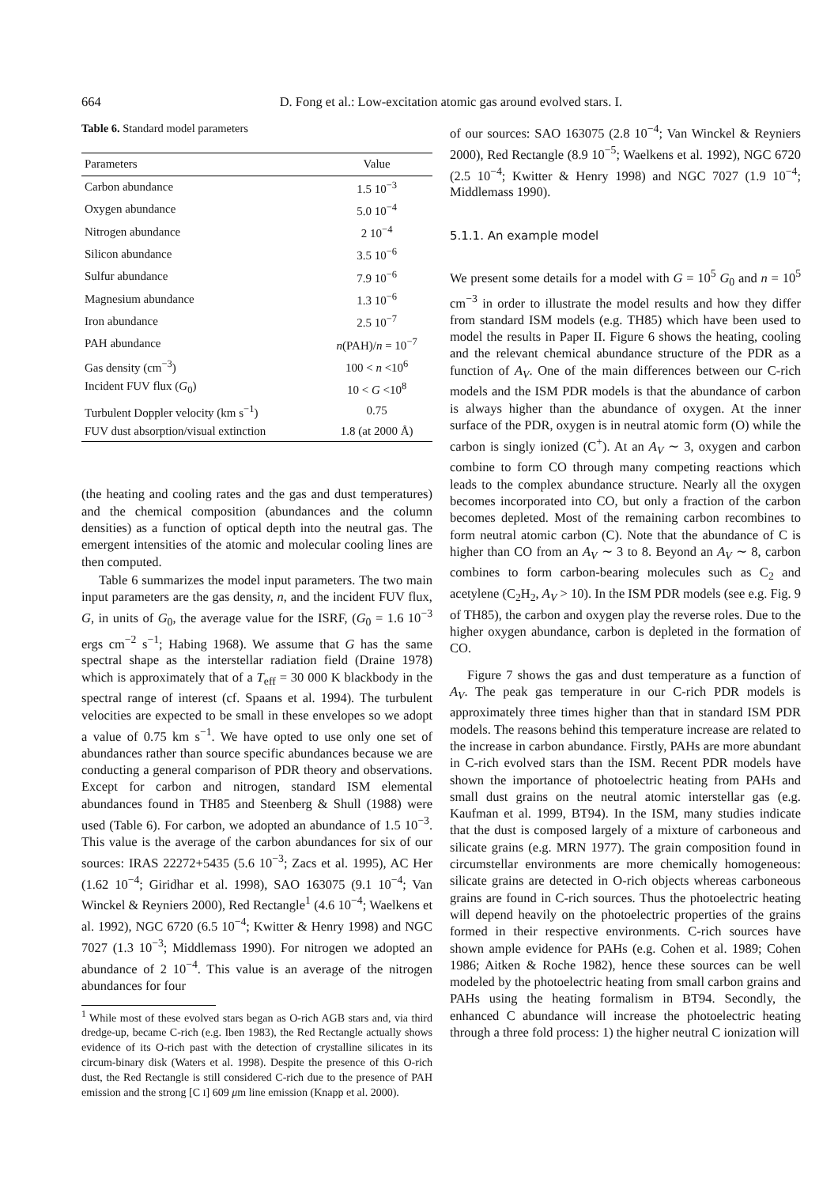664
D. Fong et al.: Low-excitation atomic gas around evolved stars. I.
Table 6. Standard model parameters
| Parameters | Value |
| --- | --- |
| Carbon abundance | 1.5 10<sup>−3</sup> |
| Oxygen abundance | 5.0 10<sup>−4</sup> |
| Nitrogen abundance | 2 10<sup>−4</sup> |
| Silicon abundance | 3.5 10<sup>−6</sup> |
| Sulfur abundance | 7.9 10<sup>−6</sup> |
| Magnesium abundance | 1.3 10<sup>−6</sup> |
| Iron abundance | 2.5 10<sup>−7</sup> |
| PAH abundance | n (PAH)/ n = 10<sup>−7</sup> |
| Gas density (cm<sup>−3</sup>) | 100 < n <10<sup>6</sup> |
| Incident FUV flux ( G<sub>0</sub>) | 10 < G <10<sup>8</sup> |
| Turbulent Doppler velocity (km s<sup>−1</sup>) | 0.75 |
| FUV dust absorption/visual extinction | 1.8 (at 2000 Å) |
(the heating and cooling rates and the gas and dust temperatures) and the chemical composition (abundances and the column densities) as a function of optical depth into the neutral gas. The emergent intensities of the atomic and molecular cooling lines are then computed.
Table 6 summarizes the model input parameters. The two main input parameters are the gas density, n, and the incident FUV flux, G, in units of G<sub>0</sub>, the average value for the ISRF, (G<sub>0</sub> = 1.6 10<sup>−3</sup> ergs cm<sup>−2</sup> s<sup>−1</sup>; Habing 1968). We assume that G has the same spectral shape as the interstellar radiation field (Draine 1978) which is approximately that of a T<sub>eff</sub> = 30 000 K blackbody in the spectral range of interest (cf. Spaans et al. 1994). The turbulent velocities are expected to be small in these envelopes so we adopt a value of 0.75 km s<sup>−1</sup>. We have opted to use only one set of abundances rather than source specific abundances because we are conducting a general comparison of PDR theory and observations. Except for carbon and nitrogen, standard ISM elemental abundances found in TH85 and Steenberg & Shull (1988) were used (Table 6). For carbon, we adopted an abundance of 1.5 10<sup>−3</sup>. This value is the average of the carbon abundances for six of our sources: IRAS 22272+5435 (5.6 10<sup>−3</sup>; Zacs et al. 1995), AC Her (1.62 10<sup>−4</sup>; Giridhar et al. 1998), SAO 163075 (9.1 10<sup>−4</sup>; Van Winckel & Reyniers 2000), Red Rectangle<sup>1</sup> (4.6 10<sup>−4</sup>; Waelkens et al. 1992), NGC 6720 (6.5 10<sup>−4</sup>; Kwitter & Henry 1998) and NGC 7027 (1.3 10<sup>−3</sup>; Middlemass 1990). For nitrogen we adopted an abundance of 2 10<sup>−4</sup>. This value is an average of the nitrogen abundances for four
<sup>1</sup> While most of these evolved stars began as O-rich AGB stars and, via third dredge-up, became C-rich (e.g. Iben 1983), the Red Rectangle actually shows evidence of its O-rich past with the detection of crystalline silicates in its circum-binary disk (Waters et al. 1998). Despite the presence of this O-rich dust, the Red Rectangle is still considered C-rich due to the presence of PAH emission and the strong [C I] 609 μm line emission (Knapp et al. 2000).
of our sources: SAO 163075 (2.8 10<sup>−4</sup>; Van Winckel & Reyniers 2000), Red Rectangle (8.9 10<sup>−5</sup>; Waelkens et al. 1992), NGC 6720 (2.5 10<sup>−4</sup>; Kwitter & Henry 1998) and NGC 7027 (1.9 10<sup>−4</sup>; Middlemass 1990).
5.1.1. An example model
We present some details for a model with G = 10<sup>5</sup> G<sub>0</sub> and n = 10<sup>5</sup> cm<sup>−3</sup> in order to illustrate the model results and how they differ from standard ISM models (e.g. TH85) which have been used to model the results in Paper II. Figure 6 shows the heating, cooling and the relevant chemical abundance structure of the PDR as a function of A<sub>V</sub>. One of the main differences between our C-rich models and the ISM PDR models is that the abundance of carbon is always higher than the abundance of oxygen. At the inner surface of the PDR, oxygen is in neutral atomic form (O) while the carbon is singly ionized (C<sup>+</sup>). At an A<sub>V</sub> ∼ 3, oxygen and carbon combine to form CO through many competing reactions which leads to the complex abundance structure. Nearly all the oxygen becomes incorporated into CO, but only a fraction of the carbon becomes depleted. Most of the remaining carbon recombines to form neutral atomic carbon (C). Note that the abundance of C is higher than CO from an A<sub>V</sub> ∼ 3 to 8. Beyond an A<sub>V</sub> ∼ 8, carbon combines to form carbon-bearing molecules such as C<sub>2</sub> and acetylene (C<sub>2</sub>H<sub>2</sub>, A<sub>V</sub> > 10). In the ISM PDR models (see e.g. Fig. 9 of TH85), the carbon and oxygen play the reverse roles. Due to the higher oxygen abundance, carbon is depleted in the formation of CO.
Figure 7 shows the gas and dust temperature as a function of A<sub>V</sub>. The peak gas temperature in our C-rich PDR models is approximately three times higher than that in standard ISM PDR models. The reasons behind this temperature increase are related to the increase in carbon abundance. Firstly, PAHs are more abundant in C-rich evolved stars than the ISM. Recent PDR models have shown the importance of photoelectric heating from PAHs and small dust grains on the neutral atomic interstellar gas (e.g. Kaufman et al. 1999, BT94). In the ISM, many studies indicate that the dust is composed largely of a mixture of carboneous and silicate grains (e.g. MRN 1977). The grain composition found in circumstellar environments are more chemically homogeneous: silicate grains are detected in O-rich objects whereas carboneous grains are found in C-rich sources. Thus the photoelectric heating will depend heavily on the photoelectric properties of the grains formed in their respective environments. C-rich sources have shown ample evidence for PAHs (e.g. Cohen et al. 1989; Cohen 1986; Aitken & Roche 1982), hence these sources can be well modeled by the photoelectric heating from small carbon grains and PAHs using the heating formalism in BT94. Secondly, the enhanced C abundance will increase the photoelectric heating through a three fold process: 1) the higher neutral C ionization will